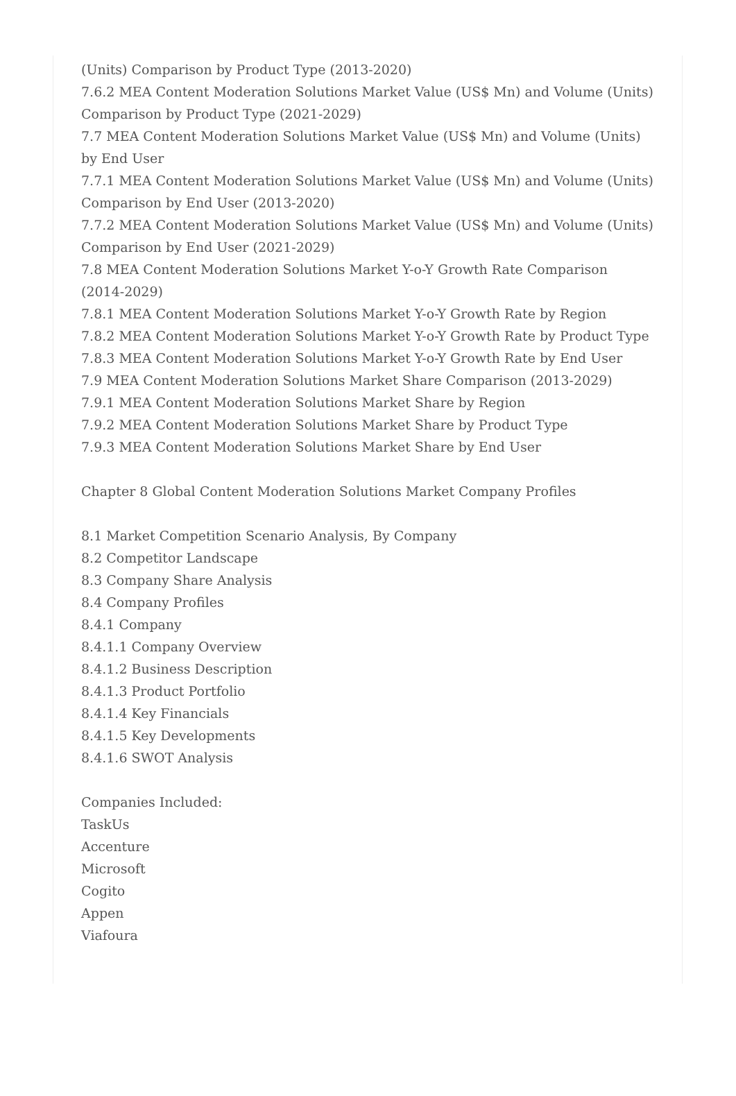(Units) Comparison by Product Type (2013-2020)
7.6.2 MEA Content Moderation Solutions Market Value (US$ Mn) and Volume (Units) Comparison by Product Type (2021-2029)
7.7 MEA Content Moderation Solutions Market Value (US$ Mn) and Volume (Units) by End User
7.7.1 MEA Content Moderation Solutions Market Value (US$ Mn) and Volume (Units) Comparison by End User (2013-2020)
7.7.2 MEA Content Moderation Solutions Market Value (US$ Mn) and Volume (Units) Comparison by End User (2021-2029)
7.8 MEA Content Moderation Solutions Market Y-o-Y Growth Rate Comparison (2014-2029)
7.8.1 MEA Content Moderation Solutions Market Y-o-Y Growth Rate by Region
7.8.2 MEA Content Moderation Solutions Market Y-o-Y Growth Rate by Product Type
7.8.3 MEA Content Moderation Solutions Market Y-o-Y Growth Rate by End User
7.9 MEA Content Moderation Solutions Market Share Comparison (2013-2029)
7.9.1 MEA Content Moderation Solutions Market Share by Region
7.9.2 MEA Content Moderation Solutions Market Share by Product Type
7.9.3 MEA Content Moderation Solutions Market Share by End User
Chapter 8 Global Content Moderation Solutions Market Company Profiles
8.1 Market Competition Scenario Analysis, By Company
8.2 Competitor Landscape
8.3 Company Share Analysis
8.4 Company Profiles
8.4.1 Company
8.4.1.1 Company Overview
8.4.1.2 Business Description
8.4.1.3 Product Portfolio
8.4.1.4 Key Financials
8.4.1.5 Key Developments
8.4.1.6 SWOT Analysis
Companies Included:
TaskUs
Accenture
Microsoft
Cogito
Appen
Viafoura